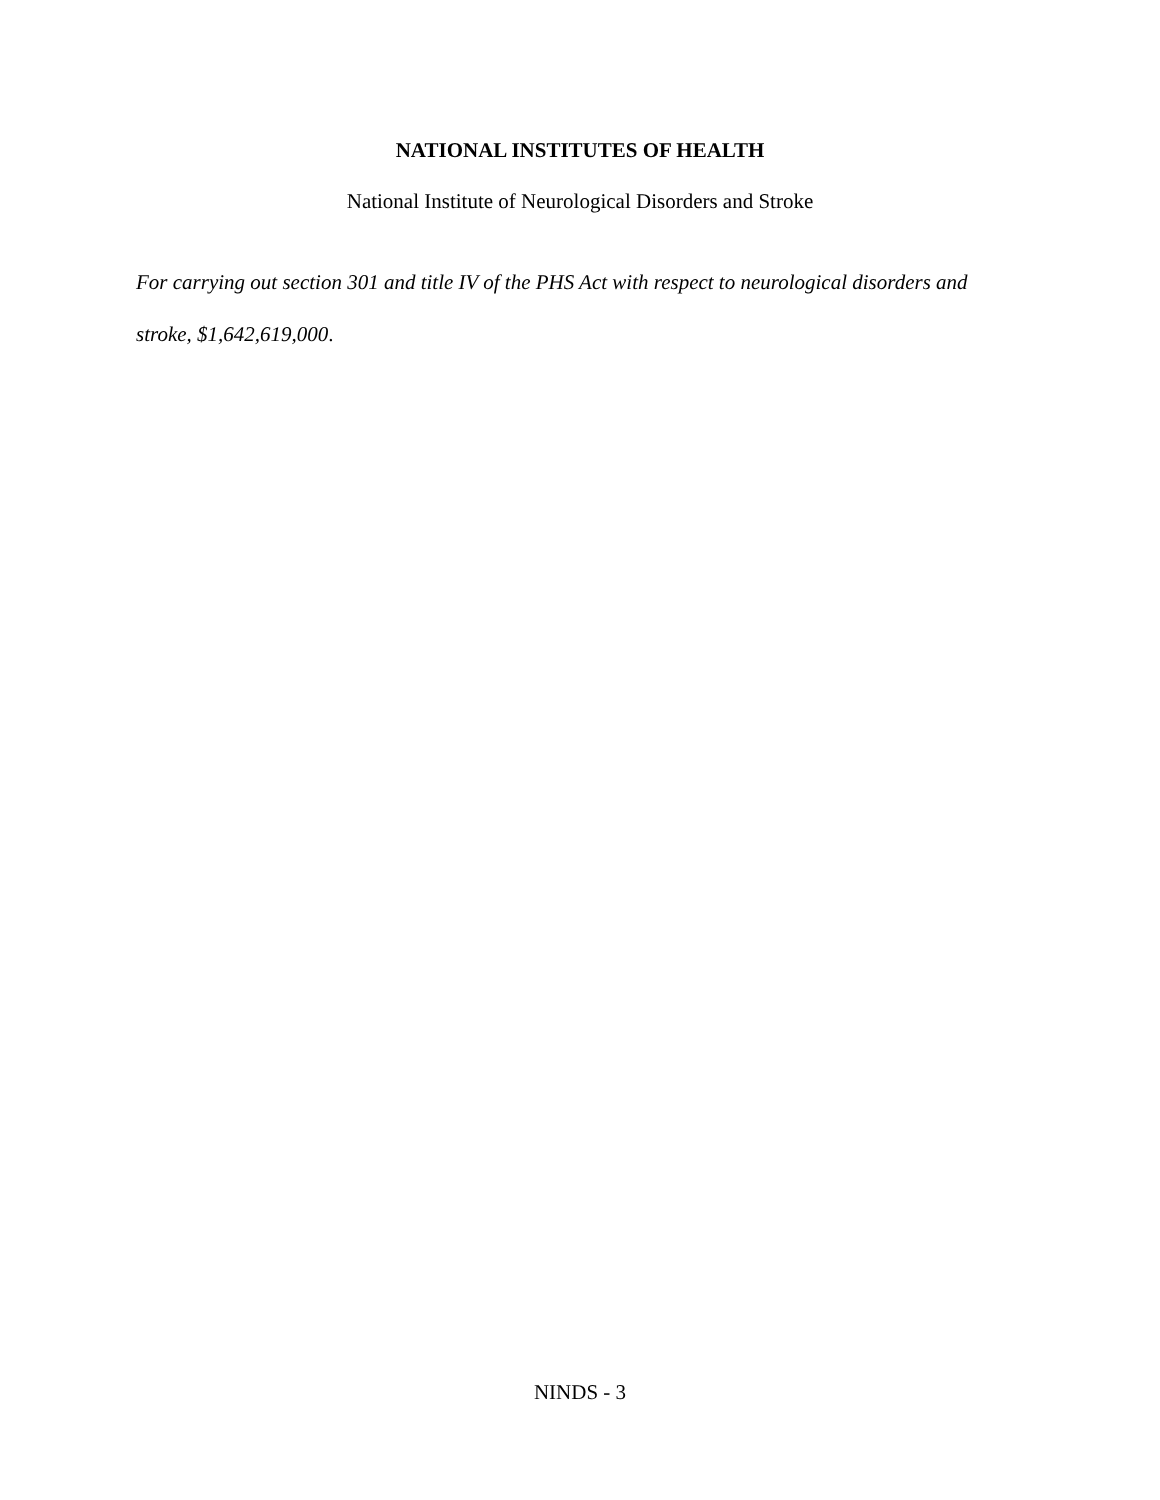NATIONAL INSTITUTES OF HEALTH
National Institute of Neurological Disorders and Stroke
For carrying out section 301 and title IV of the PHS Act with respect to neurological disorders and stroke, $1,642,619,000.
NINDS - 3